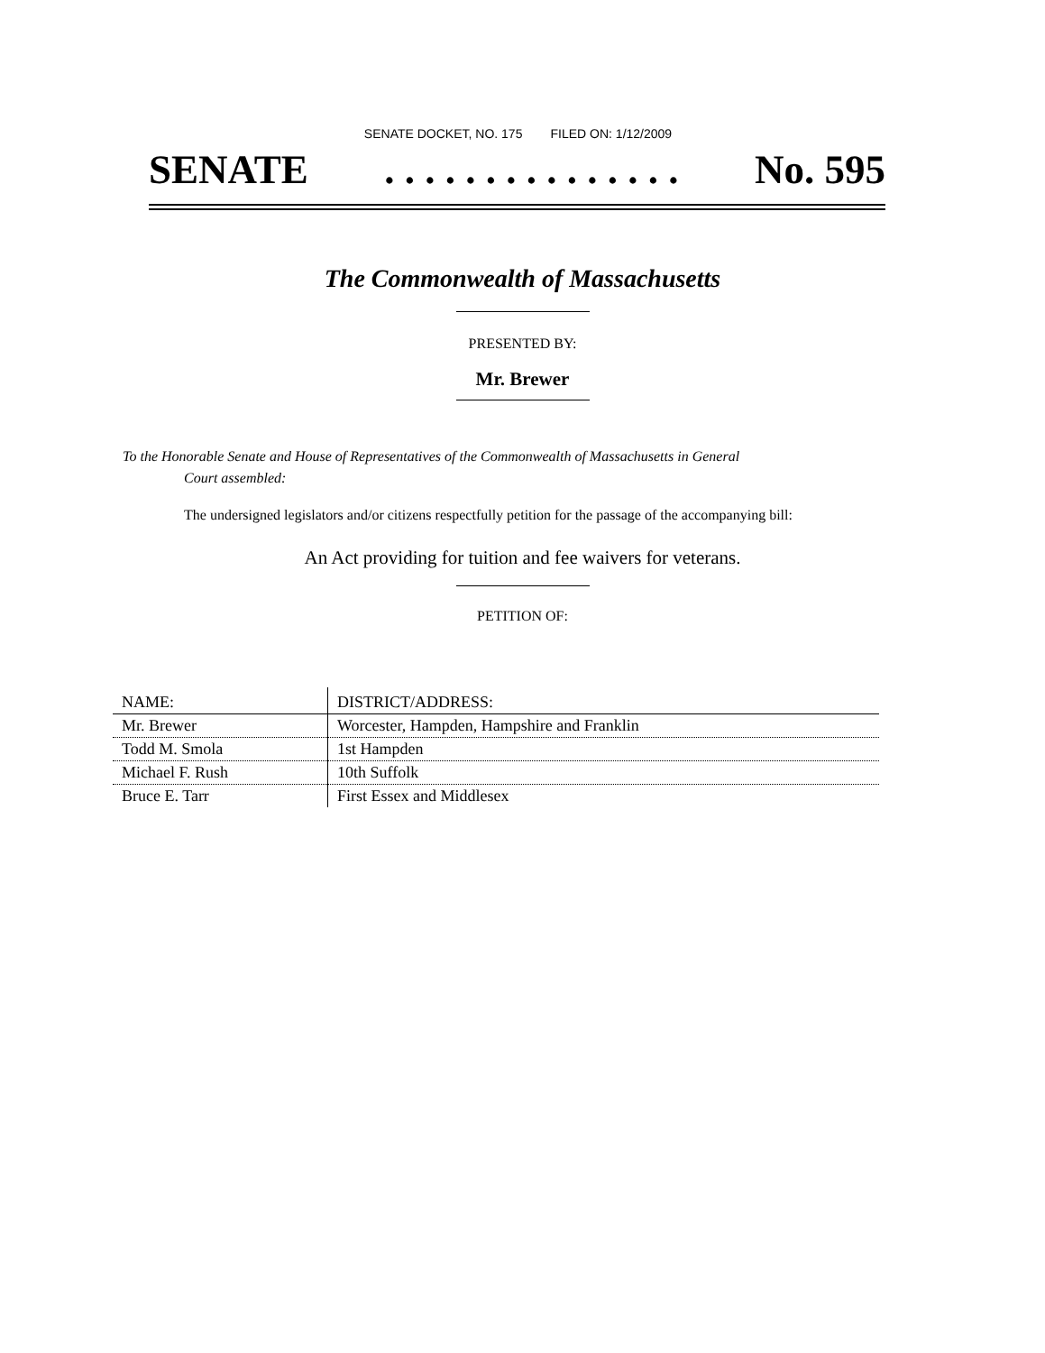SENATE DOCKET, NO. 175 FILED ON: 1/12/2009
SENATE. . . . . . . . . . . . . . . No. 595
The Commonwealth of Massachusetts
PRESENTED BY:
Mr. Brewer
To the Honorable Senate and House of Representatives of the Commonwealth of Massachusetts in General
Court assembled:
The undersigned legislators and/or citizens respectfully petition for the passage of the accompanying bill:
An Act providing for tuition and fee waivers for veterans.
PETITION OF:
| NAME: | DISTRICT/ADDRESS: |
| --- | --- |
| Mr. Brewer | Worcester, Hampden, Hampshire and Franklin |
| Todd M. Smola | 1st Hampden |
| Michael F. Rush | 10th Suffolk |
| Bruce E. Tarr | First Essex and Middlesex |